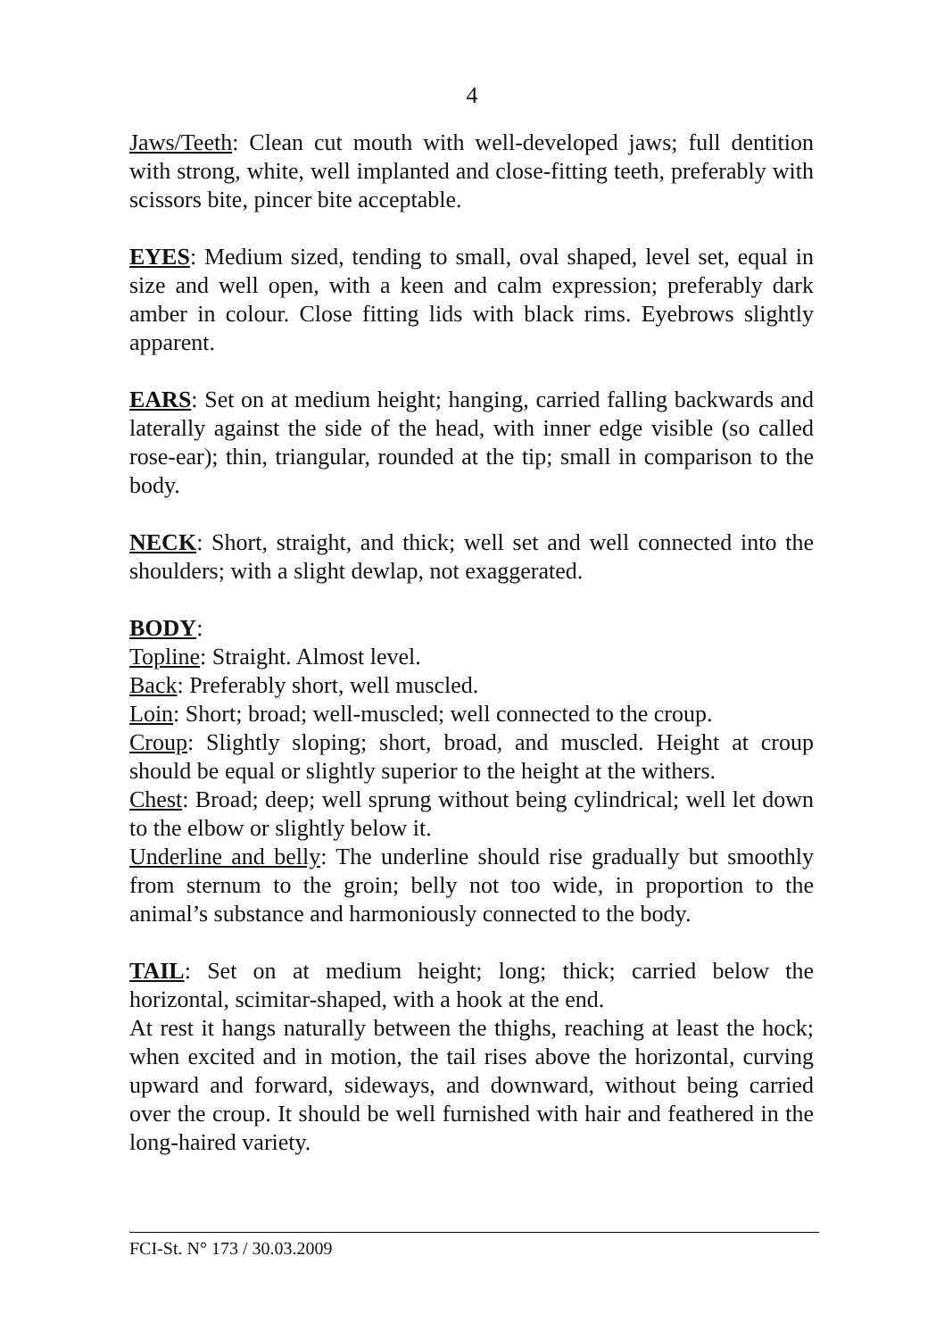4
Jaws/Teeth: Clean cut mouth with well-developed jaws; full dentition with strong, white, well implanted and close-fitting teeth, preferably with scissors bite, pincer bite acceptable.
EYES: Medium sized, tending to small, oval shaped, level set, equal in size and well open, with a keen and calm expression; preferably dark amber in colour. Close fitting lids with black rims. Eyebrows slightly apparent.
EARS: Set on at medium height; hanging, carried falling backwards and laterally against the side of the head, with inner edge visible (so called rose-ear); thin, triangular, rounded at the tip; small in comparison to the body.
NECK: Short, straight, and thick; well set and well connected into the shoulders; with a slight dewlap, not exaggerated.
BODY:
Topline: Straight. Almost level.
Back: Preferably short, well muscled.
Loin: Short; broad; well-muscled; well connected to the croup.
Croup: Slightly sloping; short, broad, and muscled. Height at croup should be equal or slightly superior to the height at the withers.
Chest: Broad; deep; well sprung without being cylindrical; well let down to the elbow or slightly below it.
Underline and belly: The underline should rise gradually but smoothly from sternum to the groin; belly not too wide, in proportion to the animal’s substance and harmoniously connected to the body.
TAIL: Set on at medium height; long; thick; carried below the horizontal, scimitar-shaped, with a hook at the end.
At rest it hangs naturally between the thighs, reaching at least the hock; when excited and in motion, the tail rises above the horizontal, curving upward and forward, sideways, and downward, without being carried over the croup. It should be well furnished with hair and feathered in the long-haired variety.
FCI-St. N° 173 / 30.03.2009